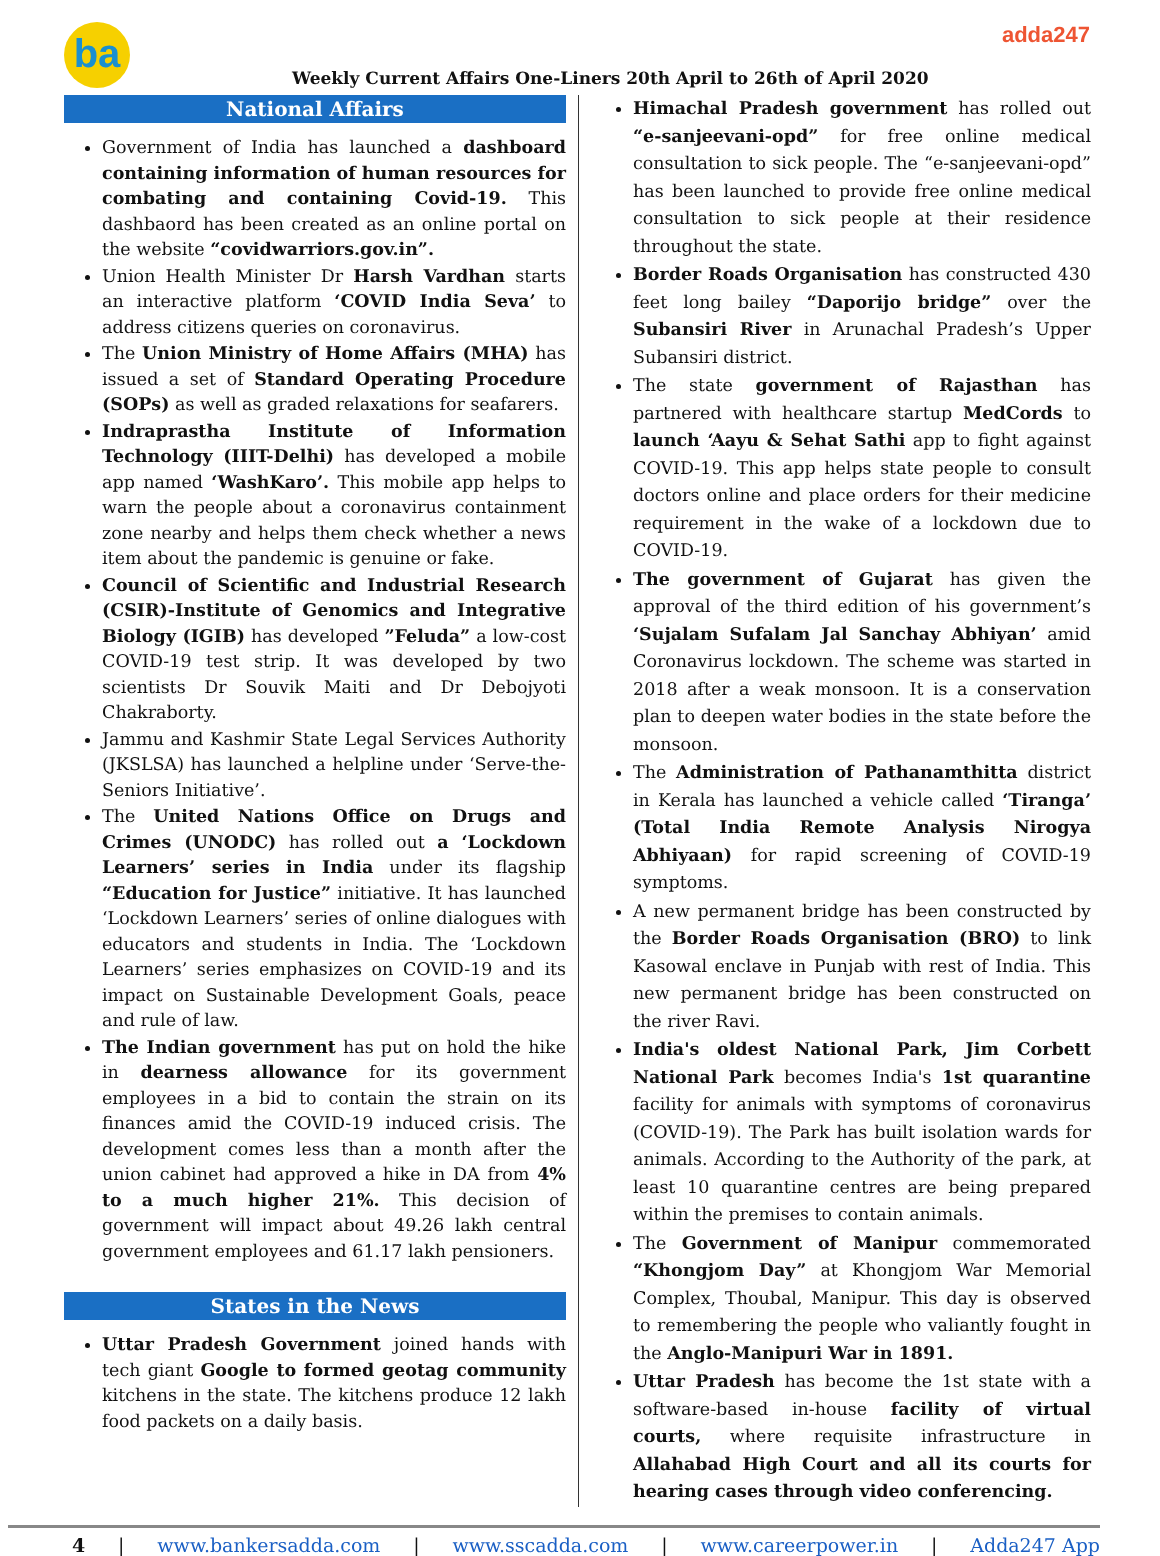ba
Weekly Current Affairs One-Liners 20th April to 26th of April 2020
adda247
National Affairs
Government of India has launched a dashboard containing information of human resources for combating and containing Covid-19. This dashbaord has been created as an online portal on the website “covidwarriors.gov.in”.
Union Health Minister Dr Harsh Vardhan starts an interactive platform ‘COVID India Seva’ to address citizens queries on coronavirus.
The Union Ministry of Home Affairs (MHA) has issued a set of Standard Operating Procedure (SOPs) as well as graded relaxations for seafarers.
Indraprastha Institute of Information Technology (IIIT-Delhi) has developed a mobile app named ‘WashKaro’. This mobile app helps to warn the people about a coronavirus containment zone nearby and helps them check whether a news item about the pandemic is genuine or fake.
Council of Scientific and Industrial Research (CSIR)-Institute of Genomics and Integrative Biology (IGIB) has developed ”Feluda” a low-cost COVID-19 test strip. It was developed by two scientists Dr Souvik Maiti and Dr Debojyoti Chakraborty.
Jammu and Kashmir State Legal Services Authority (JKSLSA) has launched a helpline under ‘Serve-the-Seniors Initiative’.
The United Nations Office on Drugs and Crimes (UNODC) has rolled out a ‘Lockdown Learners’ series in India under its flagship “Education for Justice” initiative. It has launched ‘Lockdown Learners’ series of online dialogues with educators and students in India. The ‘Lockdown Learners’ series emphasizes on COVID-19 and its impact on Sustainable Development Goals, peace and rule of law.
The Indian government has put on hold the hike in dearness allowance for its government employees in a bid to contain the strain on its finances amid the COVID-19 induced crisis. The development comes less than a month after the union cabinet had approved a hike in DA from 4% to a much higher 21%. This decision of government will impact about 49.26 lakh central government employees and 61.17 lakh pensioners.
States in the News
Uttar Pradesh Government joined hands with tech giant Google to formed geotag community kitchens in the state. The kitchens produce 12 lakh food packets on a daily basis.
Himachal Pradesh government has rolled out “e-sanjeevani-opd” for free online medical consultation to sick people. The “e-sanjeevani-opd” has been launched to provide free online medical consultation to sick people at their residence throughout the state.
Border Roads Organisation has constructed 430 feet long bailey “Daporijo bridge” over the Subansiri River in Arunachal Pradesh’s Upper Subansiri district.
The state government of Rajasthan has partnered with healthcare startup MedCords to launch ‘Aayu & Sehat Sathi app to fight against COVID-19. This app helps state people to consult doctors online and place orders for their medicine requirement in the wake of a lockdown due to COVID-19.
The government of Gujarat has given the approval of the third edition of his government’s ‘Sujalam Sufalam Jal Sanchay Abhiyan’ amid Coronavirus lockdown. The scheme was started in 2018 after a weak monsoon. It is a conservation plan to deepen water bodies in the state before the monsoon.
The Administration of Pathanamthitta district in Kerala has launched a vehicle called ‘Tiranga’ (Total India Remote Analysis Nirogya Abhiyaan) for rapid screening of COVID-19 symptoms.
A new permanent bridge has been constructed by the Border Roads Organisation (BRO) to link Kasowal enclave in Punjab with rest of India. This new permanent bridge has been constructed on the river Ravi.
India's oldest National Park, Jim Corbett National Park becomes India's 1st quarantine facility for animals with symptoms of coronavirus (COVID-19). The Park has built isolation wards for animals. According to the Authority of the park, at least 10 quarantine centres are being prepared within the premises to contain animals.
The Government of Manipur commemorated “Khongjom Day” at Khongjom War Memorial Complex, Thoubal, Manipur. This day is observed to remembering the people who valiantly fought in the Anglo-Manipuri War in 1891.
Uttar Pradesh has become the 1st state with a software-based in-house facility of virtual courts, where requisite infrastructure in Allahabad High Court and all its courts for hearing cases through video conferencing.
4 | www.bankersadda.com | www.sscadda.com | www.careerpower.in | Adda247 App